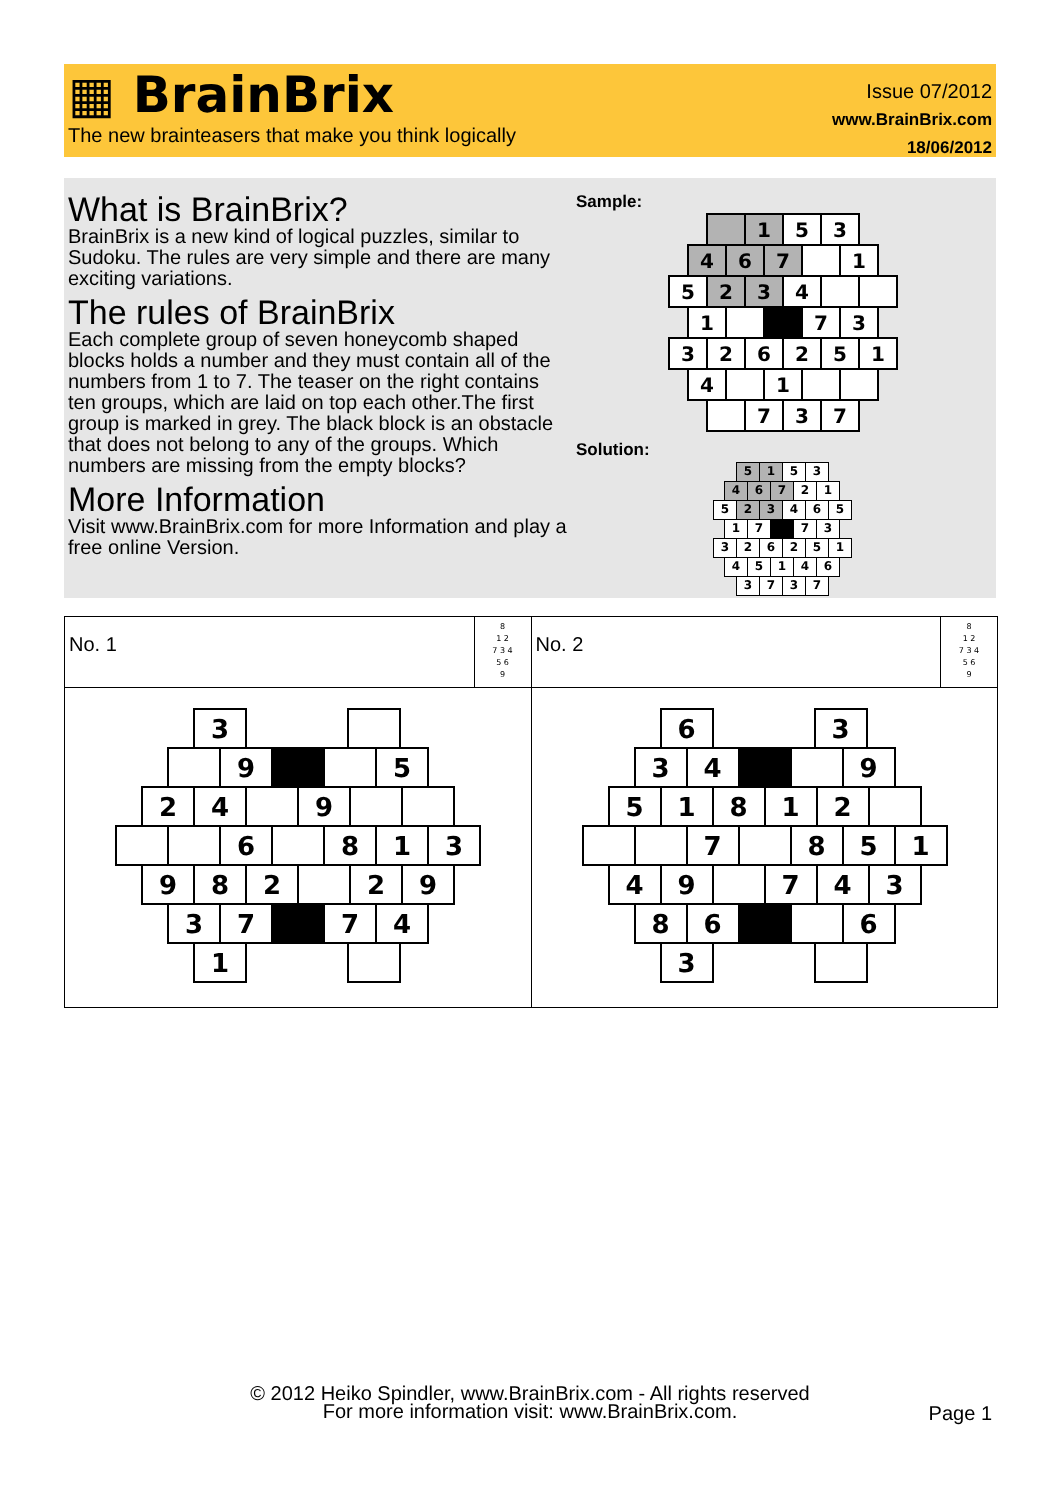▦ BrainBrix
The new brainteasers that make you think logically
Issue 07/2012
www.BrainBrix.com
18/06/2012
What is BrainBrix?
BrainBrix is a new kind of logical puzzles, similar to Sudoku. The rules are very simple and there are many exciting variations.
The rules of BrainBrix
Each complete group of seven honeycomb shaped blocks holds a number and they must contain all of the numbers from 1 to 7. The teaser on the right contains ten groups, which are laid on top each other.The first group is marked in grey. The black block is an obstacle that does not belong to any of the groups. Which numbers are missing from the empty blocks?
More Information
Visit www.BrainBrix.com for more Information and play a free online Version.
Sample:
1 5 3
4 6 7 1
5 2 3 4
1 7 3
3 2 6 2 5 1
4 1
7 3 7
Solution:
5 1 5 3
4 6 7 2 1
5 2 3 4 6 5
1 7 7 3
3 2 6 2 5 1
4 5 1 4 6
3 7 3 7
No. 1
8
1 2
7 3 4
5 6
9
3
9 5
2 4 9
6 8 1 3
9 8 2 2 9
3 7 7 4
1
No. 2
8
1 2
7 3 4
5 6
9
6 3
3 4 9
5 1 8 1 2
7 8 5 1
4 9 7 4 3
8 6 6
3
© 2012 Heiko Spindler, www.BrainBrix.com - All rights reserved
For more information visit: www.BrainBrix.com.
Page 1